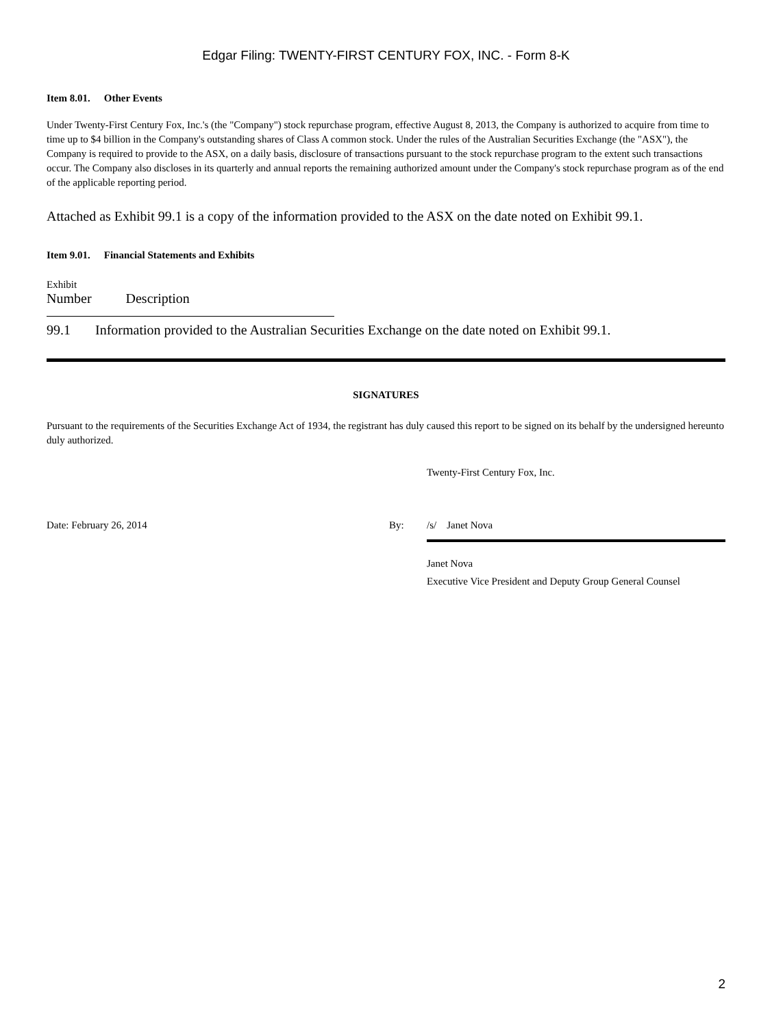Edgar Filing: TWENTY-FIRST CENTURY FOX, INC. - Form 8-K
Item 8.01. Other Events
Under Twenty-First Century Fox, Inc.'s (the "Company") stock repurchase program, effective August 8, 2013, the Company is authorized to acquire from time to time up to $4 billion in the Company's outstanding shares of Class A common stock. Under the rules of the Australian Securities Exchange (the "ASX"), the Company is required to provide to the ASX, on a daily basis, disclosure of transactions pursuant to the stock repurchase program to the extent such transactions occur. The Company also discloses in its quarterly and annual reports the remaining authorized amount under the Company's stock repurchase program as of the end of the applicable reporting period.
Attached as Exhibit 99.1 is a copy of the information provided to the ASX on the date noted on Exhibit 99.1.
Item 9.01. Financial Statements and Exhibits
Exhibit
Number Description
99.1 Information provided to the Australian Securities Exchange on the date noted on Exhibit 99.1.
SIGNATURES
Pursuant to the requirements of the Securities Exchange Act of 1934, the registrant has duly caused this report to be signed on its behalf by the undersigned hereunto duly authorized.
Twenty-First Century Fox, Inc.
Date: February 26, 2014 By: /s/ Janet Nova
Janet Nova
Executive Vice President and Deputy Group General Counsel
2